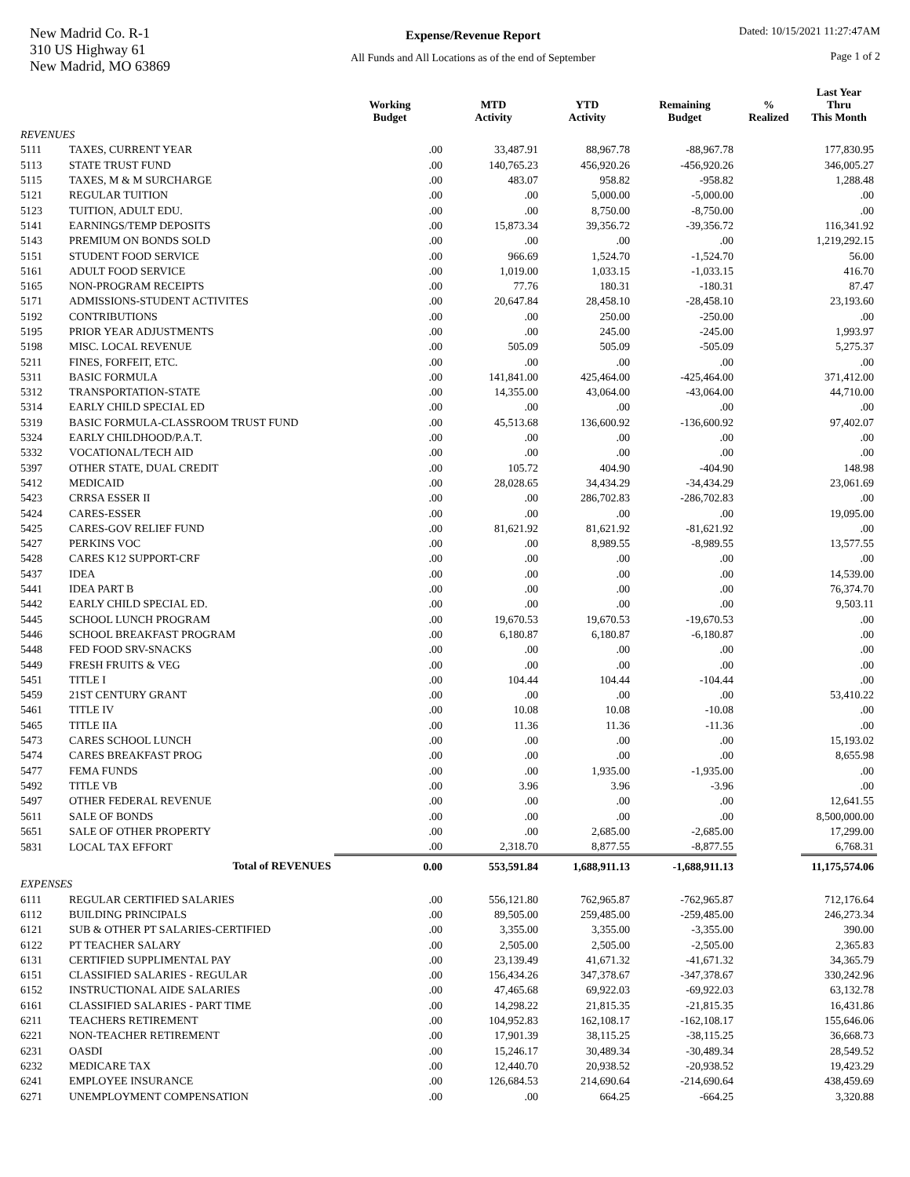New Madrid Co. R-1
310 US Highway 61
New Madrid, MO 63869
Expense/Revenue Report
All Funds and All Locations as of the end of September
Dated: 10/15/2021 11:27:47AM
Page 1 of 2
| | | Working Budget | MTD Activity | YTD Activity | Remaining Budget | % Realized | Last Year Thru This Month |
| --- | --- | --- | --- | --- | --- | --- | --- |
| REVENUES | | | | | | | |
| 5111 | TAXES, CURRENT YEAR | .00 | 33,487.91 | 88,967.78 | -88,967.78 | | 177,830.95 |
| 5113 | STATE TRUST FUND | .00 | 140,765.23 | 456,920.26 | -456,920.26 | | 346,005.27 |
| 5115 | TAXES, M & M SURCHARGE | .00 | 483.07 | 958.82 | -958.82 | | 1,288.48 |
| 5121 | REGULAR TUITION | .00 | .00 | 5,000.00 | -5,000.00 | | .00 |
| 5123 | TUITION, ADULT EDU. | .00 | .00 | 8,750.00 | -8,750.00 | | .00 |
| 5141 | EARNINGS/TEMP DEPOSITS | .00 | 15,873.34 | 39,356.72 | -39,356.72 | | 116,341.92 |
| 5143 | PREMIUM ON BONDS SOLD | .00 | .00 | .00 | .00 | | 1,219,292.15 |
| 5151 | STUDENT FOOD SERVICE | .00 | 966.69 | 1,524.70 | -1,524.70 | | 56.00 |
| 5161 | ADULT FOOD SERVICE | .00 | 1,019.00 | 1,033.15 | -1,033.15 | | 416.70 |
| 5165 | NON-PROGRAM RECEIPTS | .00 | 77.76 | 180.31 | -180.31 | | 87.47 |
| 5171 | ADMISSIONS-STUDENT ACTIVITES | .00 | 20,647.84 | 28,458.10 | -28,458.10 | | 23,193.60 |
| 5192 | CONTRIBUTIONS | .00 | .00 | 250.00 | -250.00 | | .00 |
| 5195 | PRIOR YEAR ADJUSTMENTS | .00 | .00 | 245.00 | -245.00 | | 1,993.97 |
| 5198 | MISC. LOCAL REVENUE | .00 | 505.09 | 505.09 | -505.09 | | 5,275.37 |
| 5211 | FINES, FORFEIT, ETC. | .00 | .00 | .00 | .00 | | .00 |
| 5311 | BASIC FORMULA | .00 | 141,841.00 | 425,464.00 | -425,464.00 | | 371,412.00 |
| 5312 | TRANSPORTATION-STATE | .00 | 14,355.00 | 43,064.00 | -43,064.00 | | 44,710.00 |
| 5314 | EARLY CHILD SPECIAL ED | .00 | .00 | .00 | .00 | | .00 |
| 5319 | BASIC FORMULA-CLASSROOM TRUST FUND | .00 | 45,513.68 | 136,600.92 | -136,600.92 | | 97,402.07 |
| 5324 | EARLY CHILDHOOD/P.A.T. | .00 | .00 | .00 | .00 | | .00 |
| 5332 | VOCATIONAL/TECH AID | .00 | .00 | .00 | .00 | | .00 |
| 5397 | OTHER STATE, DUAL CREDIT | .00 | 105.72 | 404.90 | -404.90 | | 148.98 |
| 5412 | MEDICAID | .00 | 28,028.65 | 34,434.29 | -34,434.29 | | 23,061.69 |
| 5423 | CRRSA ESSER II | .00 | .00 | 286,702.83 | -286,702.83 | | .00 |
| 5424 | CARES-ESSER | .00 | .00 | .00 | .00 | | 19,095.00 |
| 5425 | CARES-GOV RELIEF FUND | .00 | 81,621.92 | 81,621.92 | -81,621.92 | | .00 |
| 5427 | PERKINS VOC | .00 | .00 | 8,989.55 | -8,989.55 | | 13,577.55 |
| 5428 | CARES K12 SUPPORT-CRF | .00 | .00 | .00 | .00 | | .00 |
| 5437 | IDEA | .00 | .00 | .00 | .00 | | 14,539.00 |
| 5441 | IDEA PART B | .00 | .00 | .00 | .00 | | 76,374.70 |
| 5442 | EARLY CHILD SPECIAL ED. | .00 | .00 | .00 | .00 | | 9,503.11 |
| 5445 | SCHOOL LUNCH PROGRAM | .00 | 19,670.53 | 19,670.53 | -19,670.53 | | .00 |
| 5446 | SCHOOL BREAKFAST PROGRAM | .00 | 6,180.87 | 6,180.87 | -6,180.87 | | .00 |
| 5448 | FED FOOD SRV-SNACKS | .00 | .00 | .00 | .00 | | .00 |
| 5449 | FRESH FRUITS & VEG | .00 | .00 | .00 | .00 | | .00 |
| 5451 | TITLE I | .00 | 104.44 | 104.44 | -104.44 | | .00 |
| 5459 | 21ST CENTURY GRANT | .00 | .00 | .00 | .00 | | 53,410.22 |
| 5461 | TITLE IV | .00 | 10.08 | 10.08 | -10.08 | | .00 |
| 5465 | TITLE IIA | .00 | 11.36 | 11.36 | -11.36 | | .00 |
| 5473 | CARES SCHOOL LUNCH | .00 | .00 | .00 | .00 | | 15,193.02 |
| 5474 | CARES BREAKFAST PROG | .00 | .00 | .00 | .00 | | 8,655.98 |
| 5477 | FEMA FUNDS | .00 | .00 | 1,935.00 | -1,935.00 | | .00 |
| 5492 | TITLE VB | .00 | 3.96 | 3.96 | -3.96 | | .00 |
| 5497 | OTHER FEDERAL REVENUE | .00 | .00 | .00 | .00 | | 12,641.55 |
| 5611 | SALE OF BONDS | .00 | .00 | .00 | .00 | | 8,500,000.00 |
| 5651 | SALE OF OTHER PROPERTY | .00 | .00 | 2,685.00 | -2,685.00 | | 17,299.00 |
| 5831 | LOCAL TAX EFFORT | .00 | 2,318.70 | 8,877.55 | -8,877.55 | | 6,768.31 |
| | Total of REVENUES | 0.00 | 553,591.84 | 1,688,911.13 | -1,688,911.13 | | 11,175,574.06 |
| EXPENSES | | | | | | | |
| 6111 | REGULAR CERTIFIED SALARIES | .00 | 556,121.80 | 762,965.87 | -762,965.87 | | 712,176.64 |
| 6112 | BUILDING PRINCIPALS | .00 | 89,505.00 | 259,485.00 | -259,485.00 | | 246,273.34 |
| 6121 | SUB & OTHER PT SALARIES-CERTIFIED | .00 | 3,355.00 | 3,355.00 | -3,355.00 | | 390.00 |
| 6122 | PT TEACHER SALARY | .00 | 2,505.00 | 2,505.00 | -2,505.00 | | 2,365.83 |
| 6131 | CERTIFIED SUPPLIMENTAL PAY | .00 | 23,139.49 | 41,671.32 | -41,671.32 | | 34,365.79 |
| 6151 | CLASSIFIED SALARIES - REGULAR | .00 | 156,434.26 | 347,378.67 | -347,378.67 | | 330,242.96 |
| 6152 | INSTRUCTIONAL AIDE SALARIES | .00 | 47,465.68 | 69,922.03 | -69,922.03 | | 63,132.78 |
| 6161 | CLASSIFIED SALARIES - PART TIME | .00 | 14,298.22 | 21,815.35 | -21,815.35 | | 16,431.86 |
| 6211 | TEACHERS RETIREMENT | .00 | 104,952.83 | 162,108.17 | -162,108.17 | | 155,646.06 |
| 6221 | NON-TEACHER RETIREMENT | .00 | 17,901.39 | 38,115.25 | -38,115.25 | | 36,668.73 |
| 6231 | OASDI | .00 | 15,246.17 | 30,489.34 | -30,489.34 | | 28,549.52 |
| 6232 | MEDICARE TAX | .00 | 12,440.70 | 20,938.52 | -20,938.52 | | 19,423.29 |
| 6241 | EMPLOYEE INSURANCE | .00 | 126,684.53 | 214,690.64 | -214,690.64 | | 438,459.69 |
| 6271 | UNEMPLOYMENT COMPENSATION | .00 | .00 | 664.25 | -664.25 | | 3,320.88 |